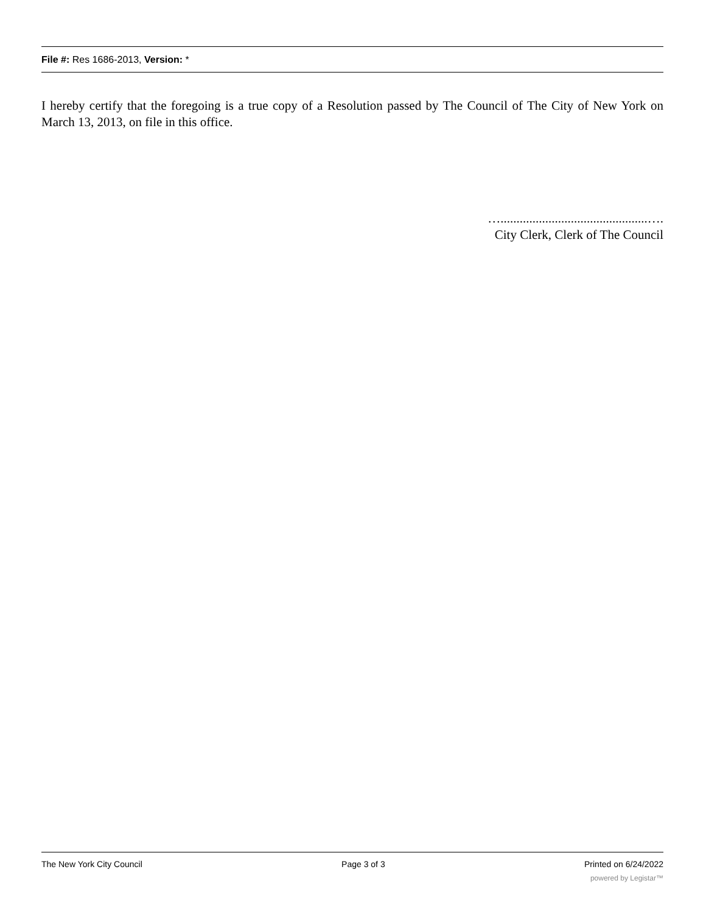File #: Res 1686-2013, Version: *
I hereby certify that the foregoing is a true copy of a Resolution passed by The Council of The City of New York on March 13, 2013, on file in this office.
…..............................................….
City Clerk, Clerk of The Council
The New York City Council Page 3 of 3 Printed on 6/24/2022
powered by Legistar™